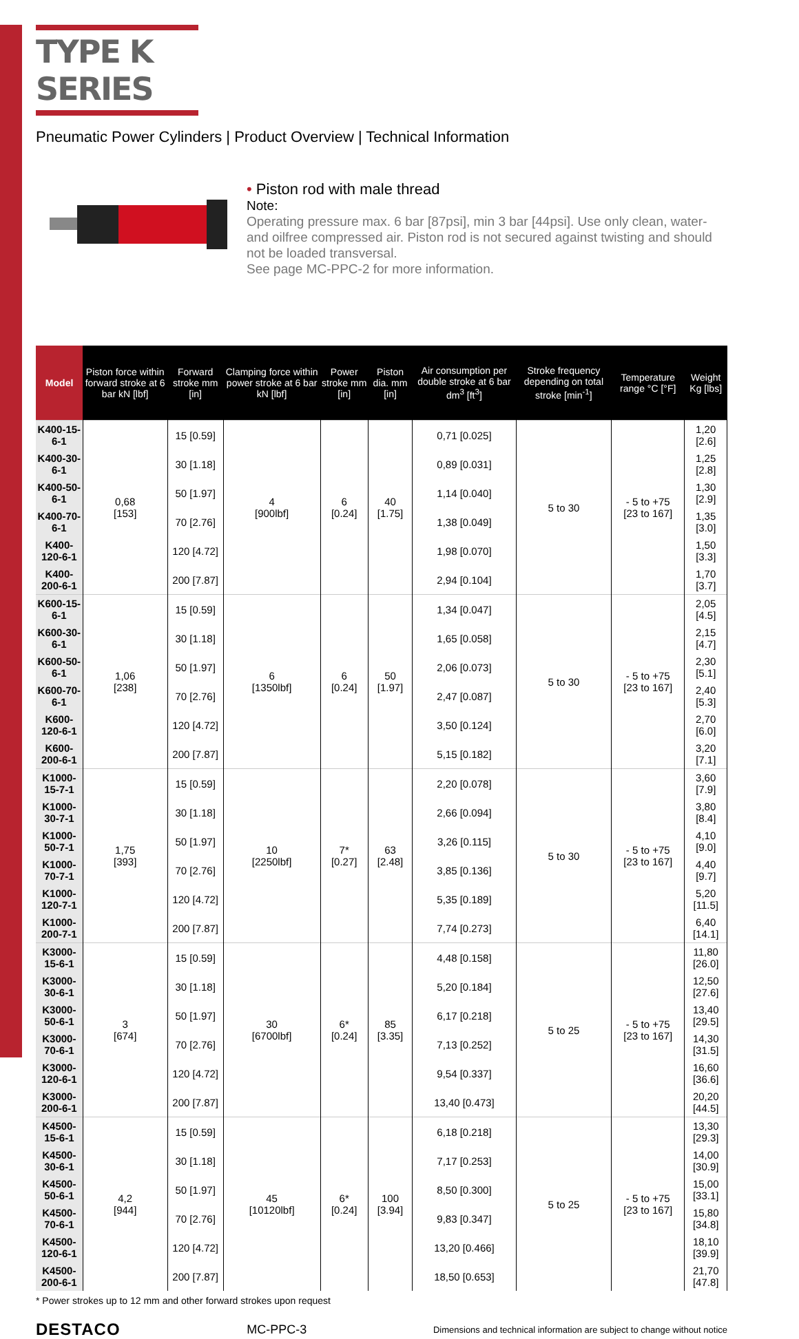TYPE K SERIES
Pneumatic Power Cylinders | Product Overview | Technical Information
• Piston rod with male thread
Note:
Operating pressure max. 6 bar [87psi], min 3 bar [44psi]. Use only clean, water- and oilfree compressed air. Piston rod is not secured against twisting and should not be loaded transversal.
See page MC-PPC-2 for more information.
| Model | Piston force within forward stroke at 6 bar kN [lbf] | Forward stroke mm [in] | Clamping force within power stroke at 6 bar kN [lbf] | Power stroke mm [in] | Piston dia. mm [in] | Air consumption per double stroke at 6 bar dm<sup>3</sup> [ft<sup>3</sup>] | Stroke frequency depending on total stroke [min<sup>-1</sup>] | Temperature range °C [°F] | Weight Kg [lbs] |
| --- | --- | --- | --- | --- | --- | --- | --- | --- | --- |
| K400-15-6-1 | 0,68 [153] | 15 [0.59] | 4 [900lbf] | 6 [0.24] | 40 [1.75] | 0,71 [0.025] | 5 to 30 | - 5 to +75 [23 to 167] | 1,20 [2.6] |
| K400-30-6-1 | | 30 [1.18] | | | | 0,89 [0.031] | | | 1,25 [2.8] |
| K400-50-6-1 | | 50 [1.97] | | | | 1,14 [0.040] | | | 1,30 [2.9] |
| K400-70-6-1 | | 70 [2.76] | | | | 1,38 [0.049] | | | 1,35 [3.0] |
| K400-120-6-1 | | 120 [4.72] | | | | 1,98 [0.070] | | | 1,50 [3.3] |
| K400-200-6-1 | | 200 [7.87] | | | | 2,94 [0.104] | | | 1,70 [3.7] |
| K600-15-6-1 | 1,06 [238] | 15 [0.59] | 6 [1350lbf] | 6 [0.24] | 50 [1.97] | 1,34 [0.047] | 5 to 30 | - 5 to +75 [23 to 167] | 2,05 [4.5] |
| K600-30-6-1 | | 30 [1.18] | | | | 1,65 [0.058] | | | 2,15 [4.7] |
| K600-50-6-1 | | 50 [1.97] | | | | 2,06 [0.073] | | | 2,30 [5.1] |
| K600-70-6-1 | | 70 [2.76] | | | | 2,47 [0.087] | | | 2,40 [5.3] |
| K600-120-6-1 | | 120 [4.72] | | | | 3,50 [0.124] | | | 2,70 [6.0] |
| K600-200-6-1 | | 200 [7.87] | | | | 5,15 [0.182] | | | 3,20 [7.1] |
| K1000-15-7-1 | 1,75 [393] | 15 [0.59] | 10 [2250lbf] | 7* [0.27] | 63 [2.48] | 2,20 [0.078] | 5 to 30 | - 5 to +75 [23 to 167] | 3,60 [7.9] |
| K1000-30-7-1 | | 30 [1.18] | | | | 2,66 [0.094] | | | 3,80 [8.4] |
| K1000-50-7-1 | | 50 [1.97] | | | | 3,26 [0.115] | | | 4,10 [9.0] |
| K1000-70-7-1 | | 70 [2.76] | | | | 3,85 [0.136] | | | 4,40 [9.7] |
| K1000-120-7-1 | | 120 [4.72] | | | | 5,35 [0.189] | | | 5,20 [11.5] |
| K1000-200-7-1 | | 200 [7.87] | | | | 7,74 [0.273] | | | 6,40 [14.1] |
| K3000-15-6-1 | 3 [674] | 15 [0.59] | 30 [6700lbf] | 6* [0.24] | 85 [3.35] | 4,48 [0.158] | 5 to 25 | - 5 to +75 [23 to 167] | 11,80 [26.0] |
| K3000-30-6-1 | | 30 [1.18] | | | | 5,20 [0.184] | | | 12,50 [27.6] |
| K3000-50-6-1 | | 50 [1.97] | | | | 6,17 [0.218] | | | 13,40 [29.5] |
| K3000-70-6-1 | | 70 [2.76] | | | | 7,13 [0.252] | | | 14,30 [31.5] |
| K3000-120-6-1 | | 120 [4.72] | | | | 9,54 [0.337] | | | 16,60 [36.6] |
| K3000-200-6-1 | | 200 [7.87] | | | | 13,40 [0.473] | | | 20,20 [44.5] |
| K4500-15-6-1 | 4,2 [944] | 15 [0.59] | 45 [10120lbf] | 6* [0.24] | 100 [3.94] | 6,18 [0.218] | 5 to 25 | - 5 to +75 [23 to 167] | 13,30 [29.3] |
| K4500-30-6-1 | | 30 [1.18] | | | | 7,17 [0.253] | | | 14,00 [30.9] |
| K4500-50-6-1 | | 50 [1.97] | | | | 8,50 [0.300] | | | 15,00 [33.1] |
| K4500-70-6-1 | | 70 [2.76] | | | | 9,83 [0.347] | | | 15,80 [34.8] |
| K4500-120-6-1 | | 120 [4.72] | | | | 13,20 [0.466] | | | 18,10 [39.9] |
| K4500-200-6-1 | | 200 [7.87] | | | | 18,50 [0.653] | | | 21,70 [47.8] |
* Power strokes up to 12 mm and other forward strokes upon request
DESTACO
MC-PPC-3
Dimensions and technical information are subject to change without notice